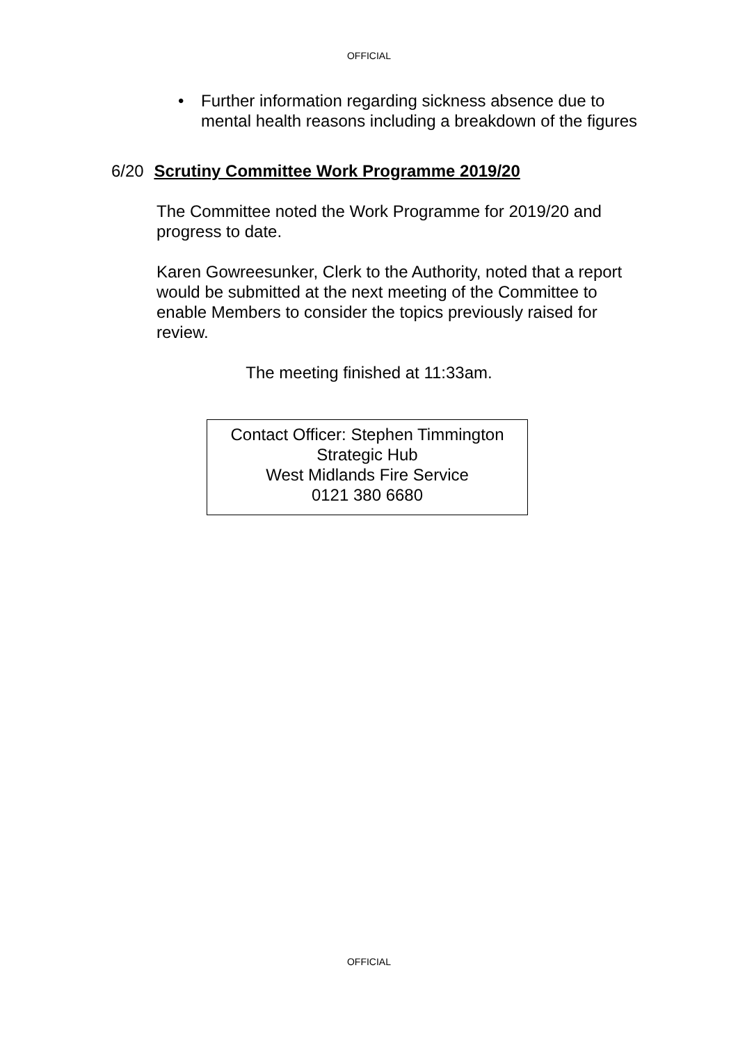OFFICIAL
• Further information regarding sickness absence due to mental health reasons including a breakdown of the figures
6/20 Scrutiny Committee Work Programme 2019/20
The Committee noted the Work Programme for 2019/20 and progress to date.
Karen Gowreesunker, Clerk to the Authority, noted that a report would be submitted at the next meeting of the Committee to enable Members to consider the topics previously raised for review.
The meeting finished at 11:33am.
Contact Officer: Stephen Timmington
Strategic Hub
West Midlands Fire Service
0121 380 6680
OFFICIAL